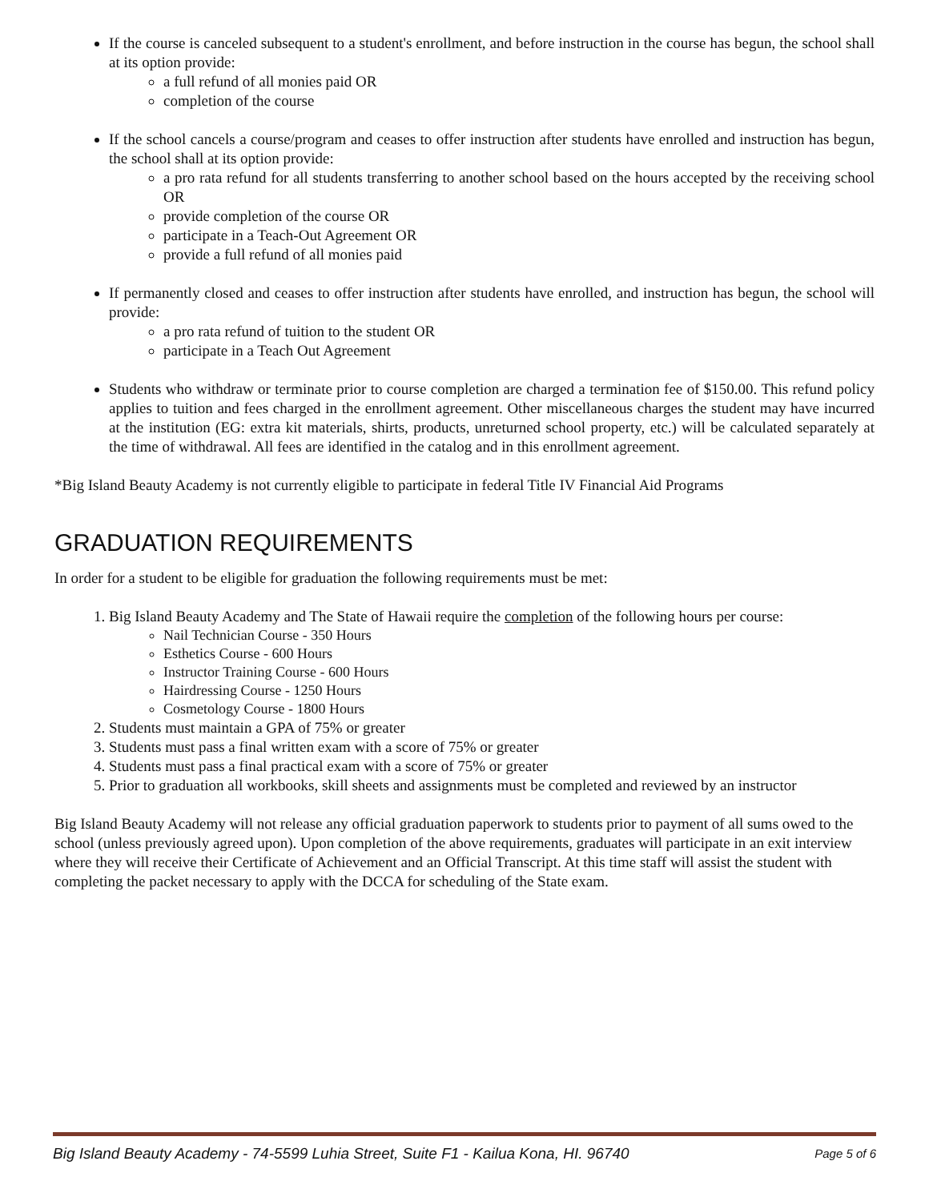If the course is canceled subsequent to a student's enrollment, and before instruction in the course has begun, the school shall at its option provide:
a full refund of all monies paid OR
completion of the course
If the school cancels a course/program and ceases to offer instruction after students have enrolled and instruction has begun, the school shall at its option provide:
a pro rata refund for all students transferring to another school based on the hours accepted by the receiving school OR
provide completion of the course OR
participate in a Teach-Out Agreement OR
provide a full refund of all monies paid
If permanently closed and ceases to offer instruction after students have enrolled, and instruction has begun, the school will provide:
a pro rata refund of tuition to the student OR
participate in a Teach Out Agreement
Students who withdraw or terminate prior to course completion are charged a termination fee of $150.00. This refund policy applies to tuition and fees charged in the enrollment agreement. Other miscellaneous charges the student may have incurred at the institution (EG: extra kit materials, shirts, products, unreturned school property, etc.) will be calculated separately at the time of withdrawal. All fees are identified in the catalog and in this enrollment agreement.
*Big Island Beauty Academy is not currently eligible to participate in federal Title IV Financial Aid Programs
GRADUATION REQUIREMENTS
In order for a student to be eligible for graduation the following requirements must be met:
1. Big Island Beauty Academy and The State of Hawaii require the completion of the following hours per course:
Nail Technician Course - 350 Hours
Esthetics Course - 600 Hours
Instructor Training Course - 600 Hours
Hairdressing Course - 1250 Hours
Cosmetology Course - 1800 Hours
2. Students must maintain a GPA of 75% or greater
3. Students must pass a final written exam with a score of 75% or greater
4. Students must pass a final practical exam with a score of 75% or greater
5. Prior to graduation all workbooks, skill sheets and assignments must be completed and reviewed by an instructor
Big Island Beauty Academy will not release any official graduation paperwork to students prior to payment of all sums owed to the school (unless previously agreed upon). Upon completion of the above requirements, graduates will participate in an exit interview where they will receive their Certificate of Achievement and an Official Transcript. At this time staff will assist the student with completing the packet necessary to apply with the DCCA for scheduling of the State exam.
Big Island Beauty Academy - 74-5599 Luhia Street, Suite F1 - Kailua Kona, HI. 96740 Page 5 of 6